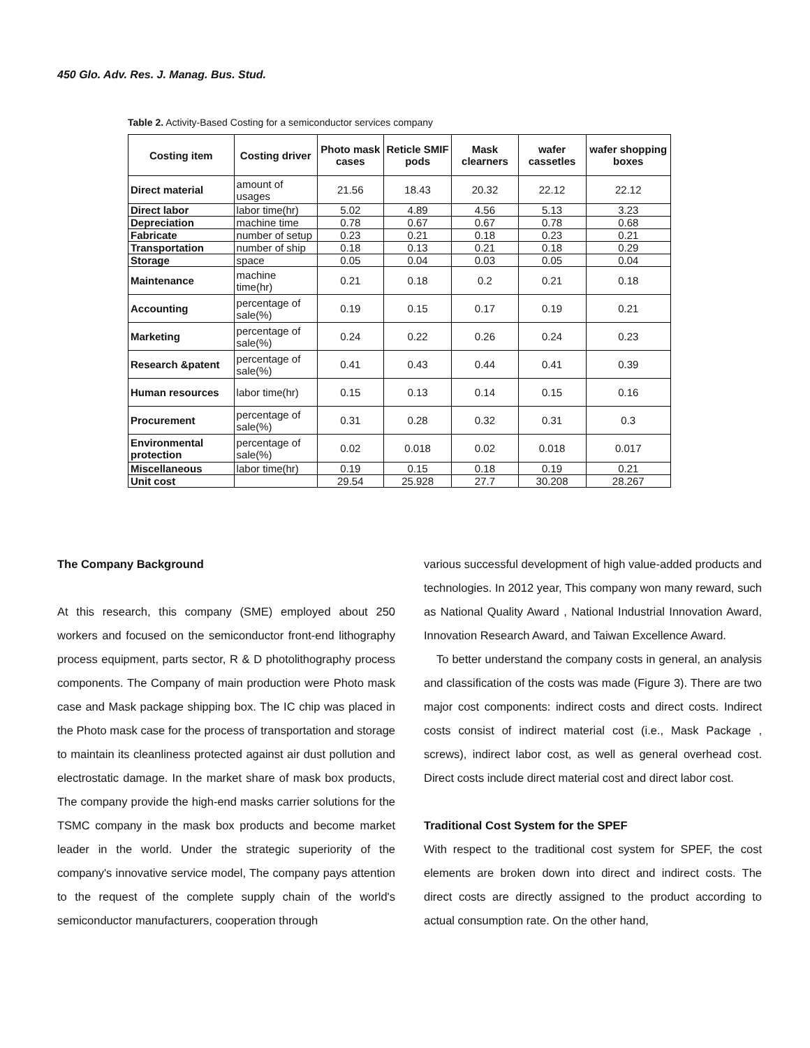450 Glo. Adv. Res. J. Manag. Bus. Stud.
Table 2. Activity-Based Costing for a semiconductor services company
| Costing item | Costing driver | Photo mask cases | Reticle SMIF pods | Mask clearners | wafer cassetles | wafer shopping boxes |
| --- | --- | --- | --- | --- | --- | --- |
| Direct material | amount of usages | 21.56 | 18.43 | 20.32 | 22.12 | 22.12 |
| Direct labor | labor time(hr) | 5.02 | 4.89 | 4.56 | 5.13 | 3.23 |
| Depreciation | machine time | 0.78 | 0.67 | 0.67 | 0.78 | 0.68 |
| Fabricate | number of setup | 0.23 | 0.21 | 0.18 | 0.23 | 0.21 |
| Transportation | number of ship | 0.18 | 0.13 | 0.21 | 0.18 | 0.29 |
| Storage | space | 0.05 | 0.04 | 0.03 | 0.05 | 0.04 |
| Maintenance | machine time(hr) | 0.21 | 0.18 | 0.2 | 0.21 | 0.18 |
| Accounting | percentage of sale(%) | 0.19 | 0.15 | 0.17 | 0.19 | 0.21 |
| Marketing | percentage of sale(%) | 0.24 | 0.22 | 0.26 | 0.24 | 0.23 |
| Research &patent | percentage of sale(%) | 0.41 | 0.43 | 0.44 | 0.41 | 0.39 |
| Human resources | labor time(hr) | 0.15 | 0.13 | 0.14 | 0.15 | 0.16 |
| Procurement | percentage of sale(%) | 0.31 | 0.28 | 0.32 | 0.31 | 0.3 |
| Environmental protection | percentage of sale(%) | 0.02 | 0.018 | 0.02 | 0.018 | 0.017 |
| Miscellaneous | labor time(hr) | 0.19 | 0.15 | 0.18 | 0.19 | 0.21 |
| Unit cost | | 29.54 | 25.928 | 27.7 | 30.208 | 28.267 |
The Company Background
At this research, this company (SME) employed about 250 workers and focused on the semiconductor front-end lithography process equipment, parts sector, R & D photolithography process components. The Company of main production were Photo mask case and Mask package shipping box. The IC chip was placed in the Photo mask case for the process of transportation and storage to maintain its cleanliness protected against air dust pollution and electrostatic damage. In the market share of mask box products, The company provide the high-end masks carrier solutions for the TSMC company in the mask box products and become market leader in the world. Under the strategic superiority of the company's innovative service model, The company pays attention to the request of the complete supply chain of the world's semiconductor manufacturers, cooperation through
various successful development of high value-added products and technologies. In 2012 year, This company won many reward, such as National Quality Award , National Industrial Innovation Award, Innovation Research Award, and Taiwan Excellence Award.
To better understand the company costs in general, an analysis and classification of the costs was made (Figure 3). There are two major cost components: indirect costs and direct costs. Indirect costs consist of indirect material cost (i.e., Mask Package , screws), indirect labor cost, as well as general overhead cost. Direct costs include direct material cost and direct labor cost.
Traditional Cost System for the SPEF
With respect to the traditional cost system for SPEF, the cost elements are broken down into direct and indirect costs. The direct costs are directly assigned to the product according to actual consumption rate. On the other hand,